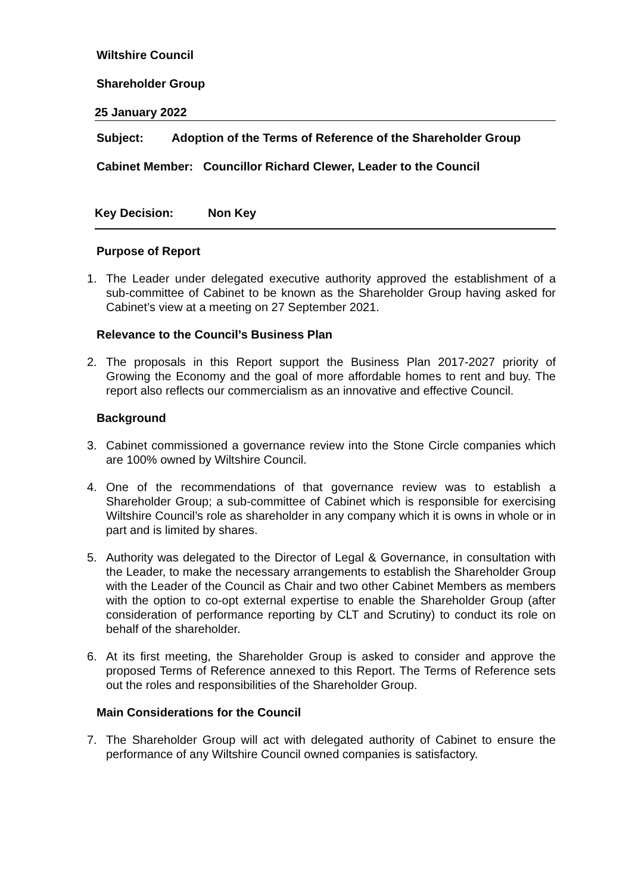Wiltshire Council
Shareholder Group
25 January 2022
Subject: Adoption of the Terms of Reference of the Shareholder Group
Cabinet Member: Councillor Richard Clewer, Leader to the Council
Key Decision: Non Key
Purpose of Report
1. The Leader under delegated executive authority approved the establishment of a sub-committee of Cabinet to be known as the Shareholder Group having asked for Cabinet’s view at a meeting on 27 September 2021.
Relevance to the Council’s Business Plan
2. The proposals in this Report support the Business Plan 2017-2027 priority of Growing the Economy and the goal of more affordable homes to rent and buy. The report also reflects our commercialism as an innovative and effective Council.
Background
3. Cabinet commissioned a governance review into the Stone Circle companies which are 100% owned by Wiltshire Council.
4. One of the recommendations of that governance review was to establish a Shareholder Group; a sub-committee of Cabinet which is responsible for exercising Wiltshire Council’s role as shareholder in any company which it is owns in whole or in part and is limited by shares.
5. Authority was delegated to the Director of Legal & Governance, in consultation with the Leader, to make the necessary arrangements to establish the Shareholder Group with the Leader of the Council as Chair and two other Cabinet Members as members with the option to co-opt external expertise to enable the Shareholder Group (after consideration of performance reporting by CLT and Scrutiny) to conduct its role on behalf of the shareholder.
6. At its first meeting, the Shareholder Group is asked to consider and approve the proposed Terms of Reference annexed to this Report. The Terms of Reference sets out the roles and responsibilities of the Shareholder Group.
Main Considerations for the Council
7. The Shareholder Group will act with delegated authority of Cabinet to ensure the performance of any Wiltshire Council owned companies is satisfactory.